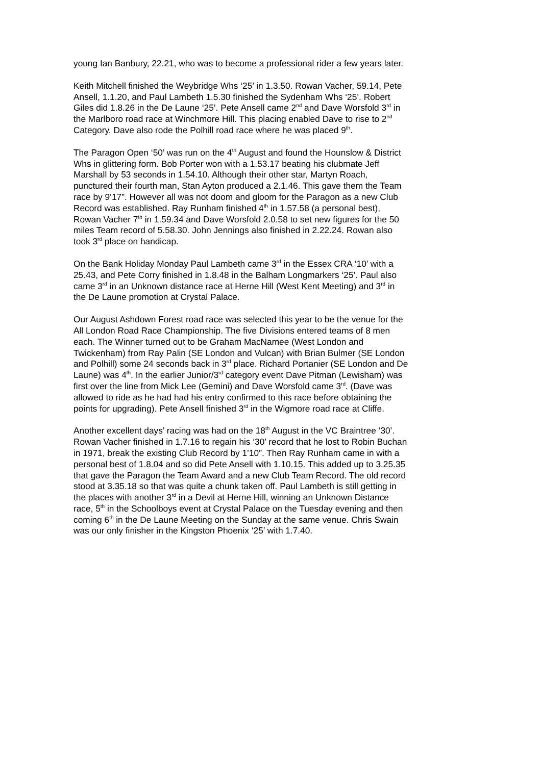young Ian Banbury, 22.21, who was to become a professional rider a few years later.
Keith Mitchell finished the Weybridge Whs ‘25’ in 1.3.50. Rowan Vacher, 59.14, Pete Ansell, 1.1.20, and Paul Lambeth 1.5.30 finished the Sydenham Whs ‘25’. Robert Giles did 1.8.26 in the De Laune ‘25’. Pete Ansell came 2<sup>nd</sup> and Dave Worsfold 3<sup>rd</sup> in the Marlboro road race at Winchmore Hill. This placing enabled Dave to rise to 2<sup>nd</sup> Category. Dave also rode the Polhill road race where he was placed 9<sup>th</sup>.
The Paragon Open ‘50’ was run on the 4<sup>th</sup> August and found the Hounslow & District Whs in glittering form. Bob Porter won with a 1.53.17 beating his clubmate Jeff Marshall by 53 seconds in 1.54.10. Although their other star, Martyn Roach, punctured their fourth man, Stan Ayton produced a 2.1.46. This gave them the Team race by 9’17”. However all was not doom and gloom for the Paragon as a new Club Record was established. Ray Runham finished 4<sup>th</sup> in 1.57.58 (a personal best), Rowan Vacher 7<sup>th</sup> in 1.59.34 and Dave Worsfold 2.0.58 to set new figures for the 50 miles Team record of 5.58.30. John Jennings also finished in 2.22.24. Rowan also took 3<sup>rd</sup> place on handicap.
On the Bank Holiday Monday Paul Lambeth came 3<sup>rd</sup> in the Essex CRA ‘10’ with a 25.43, and Pete Corry finished in 1.8.48 in the Balham Longmarkers ‘25’. Paul also came 3<sup>rd</sup> in an Unknown distance race at Herne Hill (West Kent Meeting) and 3<sup>rd</sup> in the De Laune promotion at Crystal Palace.
Our August Ashdown Forest road race was selected this year to be the venue for the All London Road Race Championship. The five Divisions entered teams of 8 men each. The Winner turned out to be Graham MacNamee (West London and Twickenham) from Ray Palin (SE London and Vulcan) with Brian Bulmer (SE London and Polhill) some 24 seconds back in 3<sup>rd</sup> place. Richard Portanier (SE London and De Laune) was 4<sup>th</sup>. In the earlier Junior/3<sup>rd</sup> category event Dave Pitman (Lewisham) was first over the line from Mick Lee (Gemini) and Dave Worsfold came 3<sup>rd</sup>. (Dave was allowed to ride as he had had his entry confirmed to this race before obtaining the points for upgrading). Pete Ansell finished 3<sup>rd</sup> in the Wigmore road race at Cliffe.
Another excellent days’ racing was had on the 18<sup>th</sup> August in the VC Braintree ‘30’. Rowan Vacher finished in 1.7.16 to regain his ‘30’ record that he lost to Robin Buchan in 1971, break the existing Club Record by 1’10”. Then Ray Runham came in with a personal best of 1.8.04 and so did Pete Ansell with 1.10.15. This added up to 3.25.35 that gave the Paragon the Team Award and a new Club Team Record. The old record stood at 3.35.18 so that was quite a chunk taken off. Paul Lambeth is still getting in the places with another 3<sup>rd</sup> in a Devil at Herne Hill, winning an Unknown Distance race, 5<sup>th</sup> in the Schoolboys event at Crystal Palace on the Tuesday evening and then coming 6<sup>th</sup> in the De Laune Meeting on the Sunday at the same venue. Chris Swain was our only finisher in the Kingston Phoenix ‘25’ with 1.7.40.